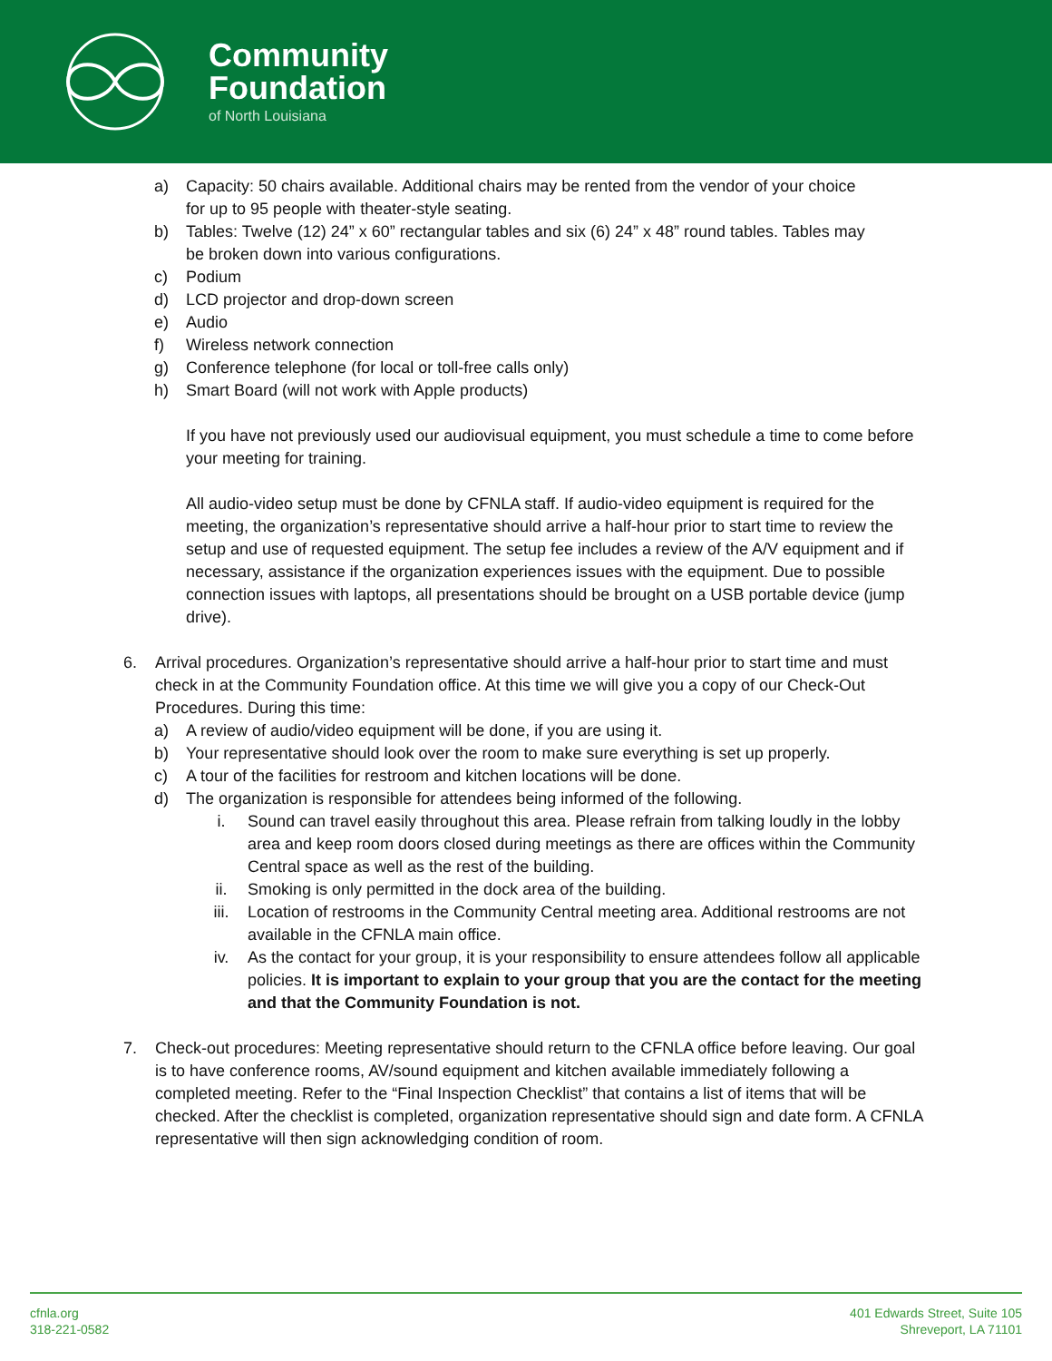Community
Foundation
of North Louisiana
a) Capacity: 50 chairs available. Additional chairs may be rented from the vendor of your choice
for up to 95 people with theater-style seating.
b) Tables: Twelve (12) 24” x 60” rectangular tables and six (6) 24” x 48” round tables. Tables may
be broken down into various configurations.
c) Podium
d) LCD projector and drop-down screen
e) Audio
f) Wireless network connection
g) Conference telephone (for local or toll-free calls only)
h) Smart Board (will not work with Apple products)
If you have not previously used our audiovisual equipment, you must schedule a time to come before your meeting for training.
All audio-video setup must be done by CFNLA staff. If audio-video equipment is required for the meeting, the organization’s representative should arrive a half-hour prior to start time to review the setup and use of requested equipment. The setup fee includes a review of the A/V equipment and if necessary, assistance if the organization experiences issues with the equipment. Due to possible connection issues with laptops, all presentations should be brought on a USB portable device (jump drive).
6. Arrival procedures. Organization’s representative should arrive a half-hour prior to start time and must check in at the Community Foundation office. At this time we will give you a copy of our Check-Out Procedures. During this time:
a) A review of audio/video equipment will be done, if you are using it.
b) Your representative should look over the room to make sure everything is set up properly.
c) A tour of the facilities for restroom and kitchen locations will be done.
d) The organization is responsible for attendees being informed of the following.
i. Sound can travel easily throughout this area. Please refrain from talking loudly in the lobby area and keep room doors closed during meetings as there are offices within the Community Central space as well as the rest of the building.
ii. Smoking is only permitted in the dock area of the building.
iii. Location of restrooms in the Community Central meeting area. Additional restrooms are not available in the CFNLA main office.
iv. As the contact for your group, it is your responsibility to ensure attendees follow all applicable policies. It is important to explain to your group that you are the contact for the meeting and that the Community Foundation is not.
7. Check-out procedures: Meeting representative should return to the CFNLA office before leaving. Our goal is to have conference rooms, AV/sound equipment and kitchen available immediately following a completed meeting. Refer to the “Final Inspection Checklist” that contains a list of items that will be checked. After the checklist is completed, organization representative should sign and date form. A CFNLA representative will then sign acknowledging condition of room.
cfnla.org
318-221-0582
401 Edwards Street, Suite 105
Shreveport, LA 71101